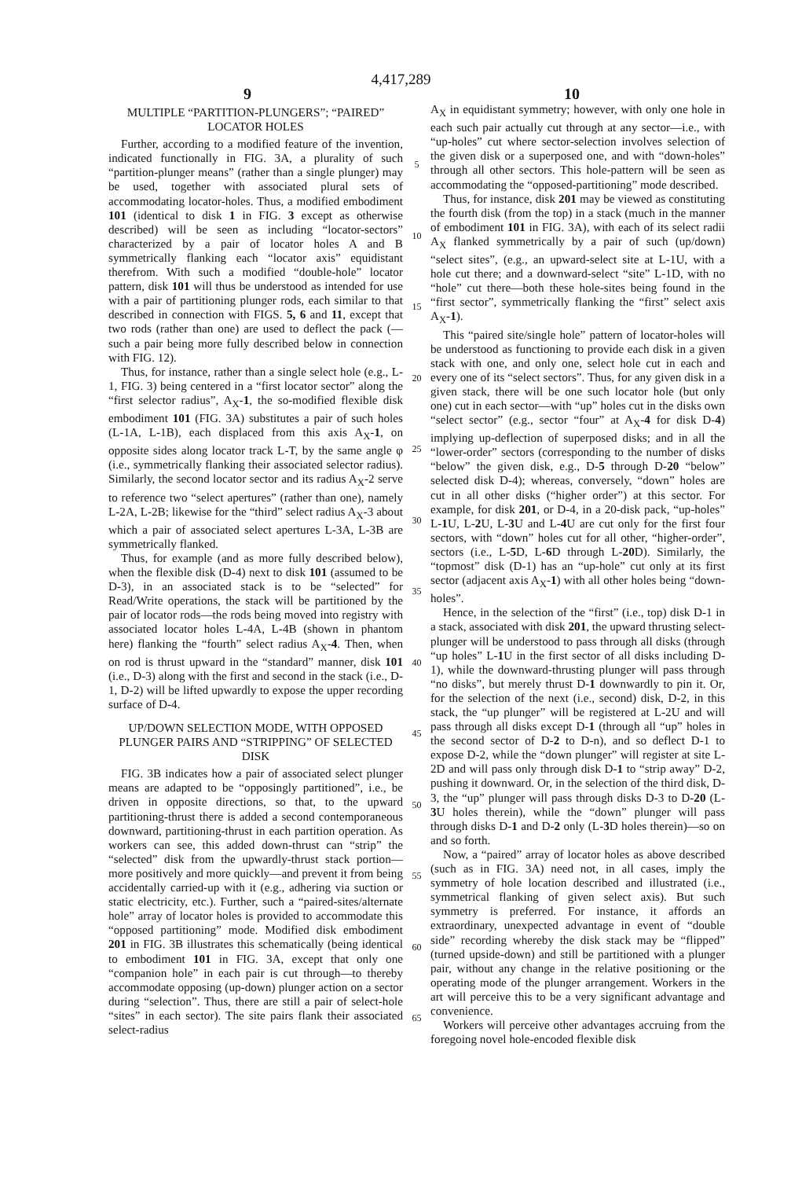4,417,289
9 10
MULTIPLE “PARTITION-PLUNGERS”; “PAIRED” LOCATOR HOLES
Further, according to a modified feature of the invention, indicated functionally in FIG. 3A, a plurality of such “partition-plunger means” (rather than a single plunger) may be used, together with associated plural sets of accommodating locator-holes. Thus, a modified embodiment 101 (identical to disk 1 in FIG. 3 except as otherwise described) will be seen as including “locator-sectors” characterized by a pair of locator holes A and B symmetrically flanking each “locator axis” equidistant therefrom. With such a modified “double-hole” locator pattern, disk 101 will thus be understood as intended for use with a pair of partitioning plunger rods, each similar to that described in connection with FIGS. 5, 6 and 11, except that two rods (rather than one) are used to deflect the pack (—such a pair being more fully described below in connection with FIG. 12).
Thus, for instance, rather than a single select hole (e.g., L-1, FIG. 3) being centered in a “first locator sector” along the “first selector radius”, A<sub>X</sub>-1, the so-modified flexible disk embodiment 101 (FIG. 3A) substitutes a pair of such holes (L-1A, L-1B), each displaced from this axis A<sub>X</sub>-1, on opposite sides along locator track L-T, by the same angle φ (i.e., symmetrically flanking their associated selector radius). Similarly, the second locator sector and its radius A<sub>X</sub>-2 serve to reference two “select apertures” (rather than one), namely L-2A, L-2B; likewise for the “third” select radius A<sub>X</sub>-3 about which a pair of associated select apertures L-3A, L-3B are symmetrically flanked.
Thus, for example (and as more fully described below), when the flexible disk (D-4) next to disk 101 (assumed to be D-3), in an associated stack is to be “selected” for Read/Write operations, the stack will be partitioned by the pair of locator rods—the rods being moved into registry with associated locator holes L-4A, L-4B (shown in phantom here) flanking the “fourth” select radius A<sub>X</sub>-4. Then, when on rod is thrust upward in the “standard” manner, disk 101 (i.e., D-3) along with the first and second in the stack (i.e., D-1, D-2) will be lifted upwardly to expose the upper recording surface of D-4.
UP/DOWN SELECTION MODE, WITH OPPOSED PLUNGER PAIRS AND “STRIPPING” OF SELECTED DISK
FIG. 3B indicates how a pair of associated select plunger means are adapted to be “opposingly partitioned”, i.e., be driven in opposite directions, so that, to the upward partitioning-thrust there is added a second contemporaneous downward, partitioning-thrust in each partition operation. As workers can see, this added down-thrust can “strip” the “selected” disk from the upwardly-thrust stack portion—more positively and more quickly—and prevent it from being accidentally carried-up with it (e.g., adhering via suction or static electricity, etc.). Further, such a “paired-sites/alternate hole” array of locator holes is provided to accommodate this “opposed partitioning” mode. Modified disk embodiment 201 in FIG. 3B illustrates this schematically (being identical to embodiment 101 in FIG. 3A, except that only one “companion hole” in each pair is cut through—to thereby accommodate opposing (up-down) plunger action on a sector during “selection”. Thus, there are still a pair of select-hole “sites” in each sector). The site pairs flank their associated select-radius
5
10
15
20
25
30
35
40
45
50
55
60
65
A<sub>X</sub> in equidistant symmetry; however, with only one hole in each such pair actually cut through at any sector—i.e., with “up-holes” cut where sector-selection involves selection of the given disk or a superposed one, and with “down-holes” through all other sectors. This hole-pattern will be seen as accommodating the “opposed-partitioning” mode described.
Thus, for instance, disk 201 may be viewed as constituting the fourth disk (from the top) in a stack (much in the manner of embodiment 101 in FIG. 3A), with each of its select radii A<sub>X</sub> flanked symmetrically by a pair of such (up/down) “select sites”, (e.g., an upward-select site at L-1U, with a hole cut there; and a downward-select “site” L-1D, with no “hole” cut there—both these hole-sites being found in the “first sector”, symmetrically flanking the “first” select axis A<sub>X</sub>-1).
This “paired site/single hole” pattern of locator-holes will be understood as functioning to provide each disk in a given stack with one, and only one, select hole cut in each and every one of its “select sectors”. Thus, for any given disk in a given stack, there will be one such locator hole (but only one) cut in each sector—with “up” holes cut in the disks own “select sector” (e.g., sector “four” at A<sub>X</sub>-4 for disk D-4) implying up-deflection of superposed disks; and in all the “lower-order” sectors (corresponding to the number of disks “below” the given disk, e.g., D-5 through D-20 “below” selected disk D-4); whereas, conversely, “down” holes are cut in all other disks (“higher order”) at this sector. For example, for disk 201, or D-4, in a 20-disk pack, “up-holes” L-1 U, L-2 U, L-3 U and L-4 U are cut only for the first four sectors, with “down” holes cut for all other, “higher-order”, sectors (i.e., L-5 D, L-6 D through L-20 D). Similarly, the “topmost” disk (D-1) has an “up-hole” cut only at its first sector (adjacent axis A<sub>X</sub>-1) with all other holes being “down-holes”.
Hence, in the selection of the “first” (i.e., top) disk D-1 in a stack, associated with disk 201, the upward thrusting select-plunger will be understood to pass through all disks (through “up holes” L-1 U in the first sector of all disks including D-1), while the downward-thrusting plunger will pass through “no disks”, but merely thrust D-1 downwardly to pin it. Or, for the selection of the next (i.e., second) disk, D-2, in this stack, the “up plunger” will be registered at L-2U and will pass through all disks except D-1 (through all “up” holes in the second sector of D-2 to D-n), and so deflect D-1 to expose D-2, while the “down plunger” will register at site L-2D and will pass only through disk D-1 to “strip away” D-2, pushing it downward. Or, in the selection of the third disk, D-3, the “up” plunger will pass through disks D-3 to D-20 (L-3 U holes therein), while the “down” plunger will pass through disks D-1 and D-2 only (L-3 D holes therein)—so on and so forth.
Now, a “paired” array of locator holes as above described (such as in FIG. 3A) need not, in all cases, imply the symmetry of hole location described and illustrated (i.e., symmetrical flanking of given select axis). But such symmetry is preferred. For instance, it affords an extraordinary, unexpected advantage in event of “double side” recording whereby the disk stack may be “flipped” (turned upside-down) and still be partitioned with a plunger pair, without any change in the relative positioning or the operating mode of the plunger arrangement. Workers in the art will perceive this to be a very significant advantage and convenience.
Workers will perceive other advantages accruing from the foregoing novel hole-encoded flexible disk